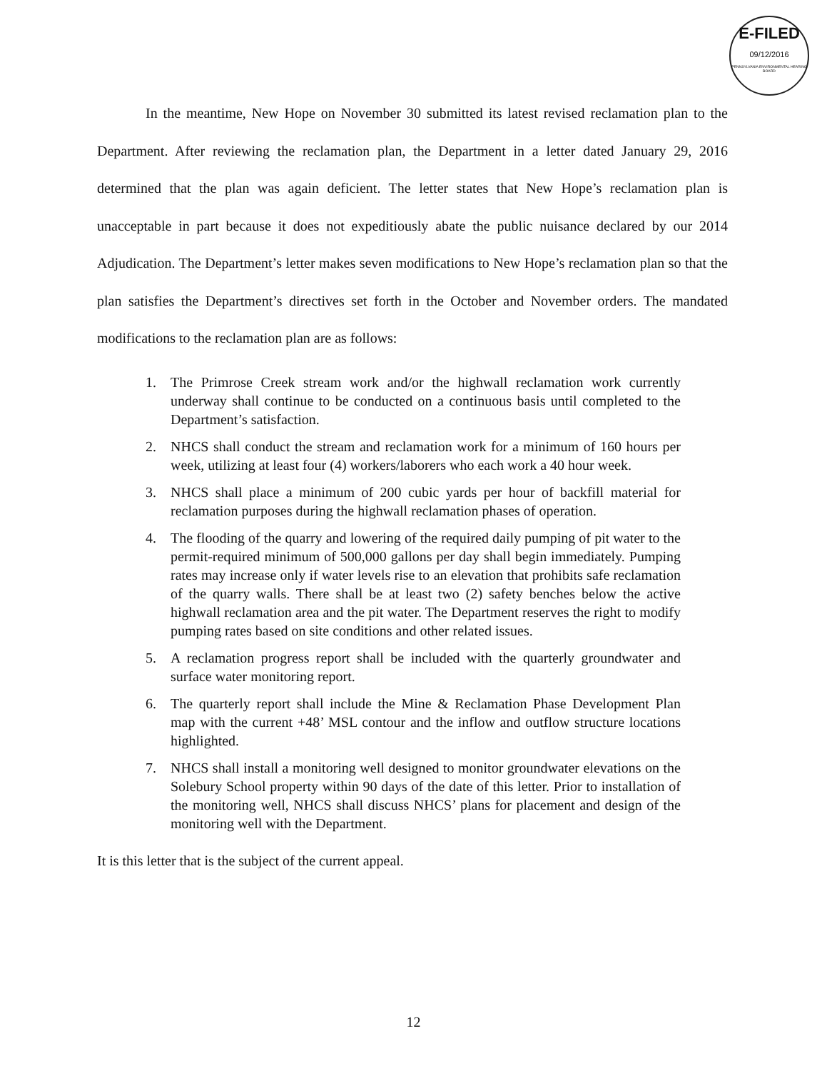E-FILED
09/12/2016
PENNSYLVANIA ENVIRONMENTAL HEARING BOARD
In the meantime, New Hope on November 30 submitted its latest revised reclamation plan to the Department. After reviewing the reclamation plan, the Department in a letter dated January 29, 2016 determined that the plan was again deficient. The letter states that New Hope’s reclamation plan is unacceptable in part because it does not expeditiously abate the public nuisance declared by our 2014 Adjudication. The Department’s letter makes seven modifications to New Hope’s reclamation plan so that the plan satisfies the Department’s directives set forth in the October and November orders. The mandated modifications to the reclamation plan are as follows:
1. The Primrose Creek stream work and/or the highwall reclamation work currently underway shall continue to be conducted on a continuous basis until completed to the Department’s satisfaction.
2. NHCS shall conduct the stream and reclamation work for a minimum of 160 hours per week, utilizing at least four (4) workers/laborers who each work a 40 hour week.
3. NHCS shall place a minimum of 200 cubic yards per hour of backfill material for reclamation purposes during the highwall reclamation phases of operation.
4. The flooding of the quarry and lowering of the required daily pumping of pit water to the permit-required minimum of 500,000 gallons per day shall begin immediately. Pumping rates may increase only if water levels rise to an elevation that prohibits safe reclamation of the quarry walls. There shall be at least two (2) safety benches below the active highwall reclamation area and the pit water. The Department reserves the right to modify pumping rates based on site conditions and other related issues.
5. A reclamation progress report shall be included with the quarterly groundwater and surface water monitoring report.
6. The quarterly report shall include the Mine & Reclamation Phase Development Plan map with the current +48’ MSL contour and the inflow and outflow structure locations highlighted.
7. NHCS shall install a monitoring well designed to monitor groundwater elevations on the Solebury School property within 90 days of the date of this letter. Prior to installation of the monitoring well, NHCS shall discuss NHCS’ plans for placement and design of the monitoring well with the Department.
It is this letter that is the subject of the current appeal.
12